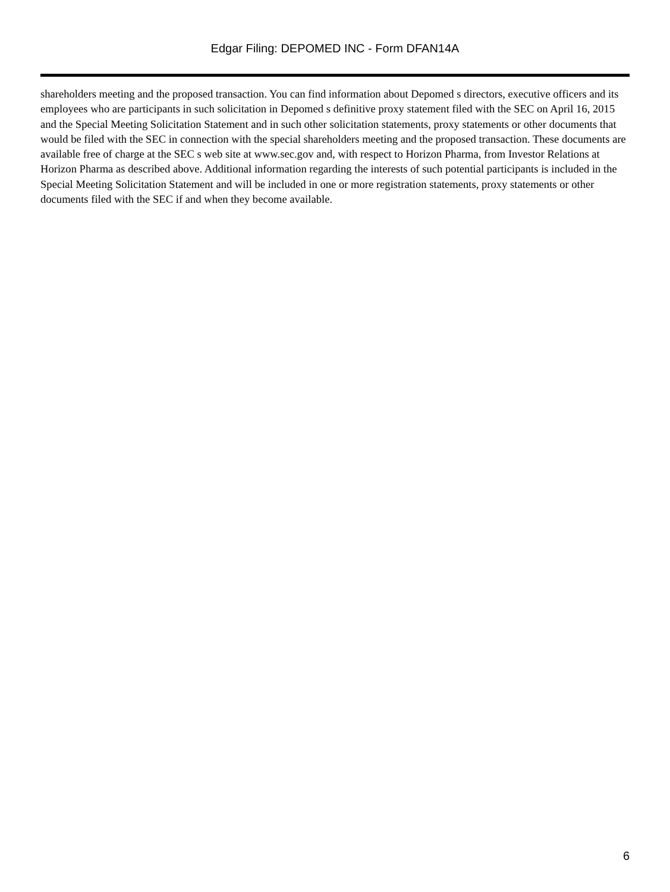Edgar Filing: DEPOMED INC - Form DFAN14A
shareholders meeting and the proposed transaction. You can find information about Depomed s directors, executive officers and its employees who are participants in such solicitation in Depomed s definitive proxy statement filed with the SEC on April 16, 2015 and the Special Meeting Solicitation Statement and in such other solicitation statements, proxy statements or other documents that would be filed with the SEC in connection with the special shareholders meeting and the proposed transaction. These documents are available free of charge at the SEC s web site at www.sec.gov and, with respect to Horizon Pharma, from Investor Relations at Horizon Pharma as described above. Additional information regarding the interests of such potential participants is included in the Special Meeting Solicitation Statement and will be included in one or more registration statements, proxy statements or other documents filed with the SEC if and when they become available.
6